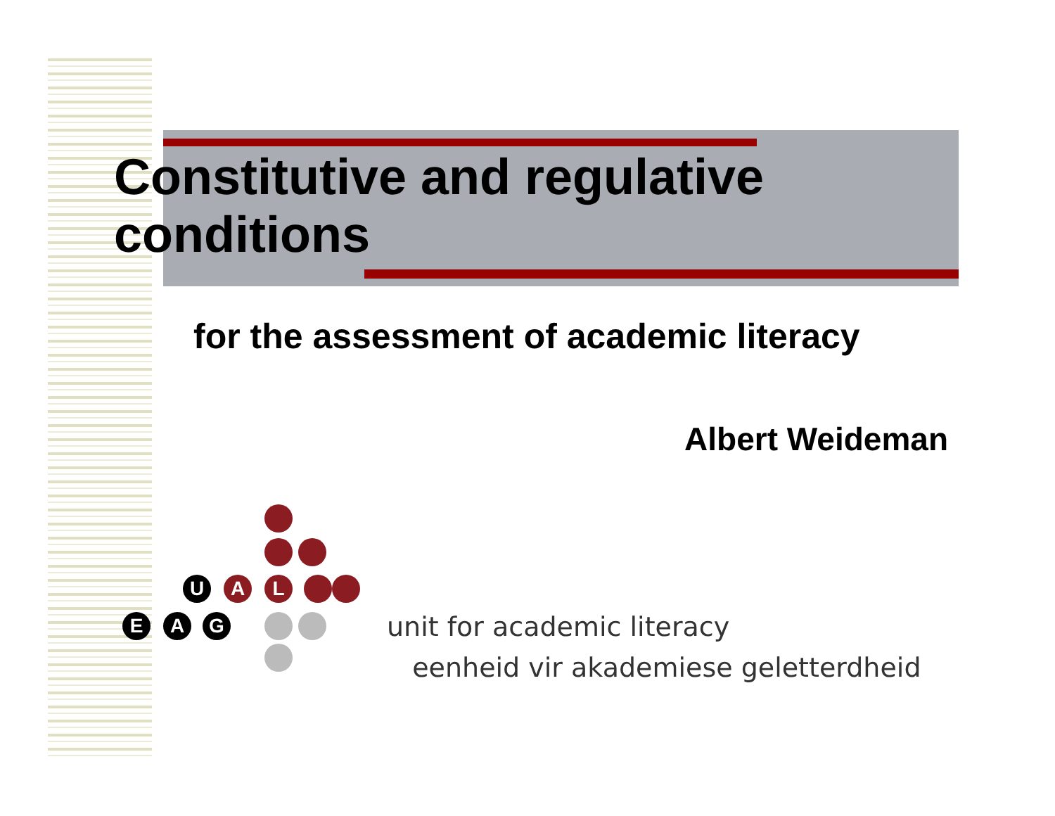Constitutive and regulative
conditions
for the assessment of academic literacy
Albert Weideman
U A L
E A G
unit for academic literacy
eenheid vir akademiese geletterdheid